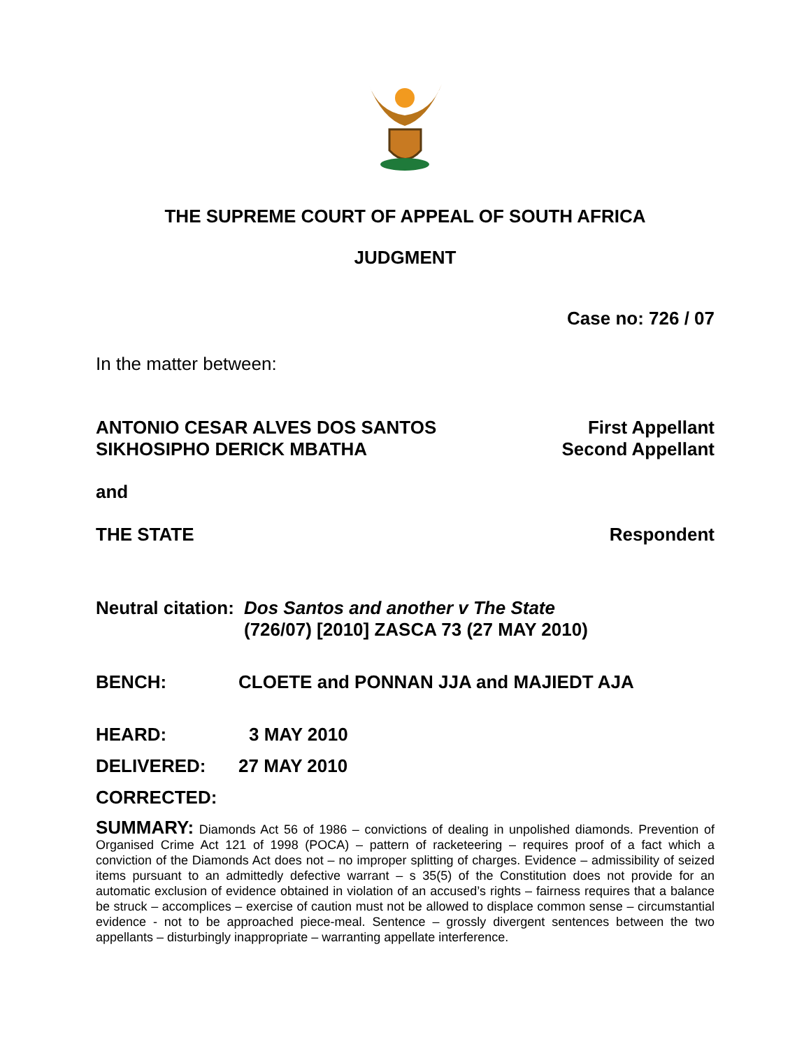THE SUPREME COURT OF APPEAL OF SOUTH AFRICA
JUDGMENT
Case no: 726 / 07
In the matter between:
ANTONIO CESAR ALVES DOS SANTOS First Appellant
SIKHOSIPHO DERICK MBATHA Second Appellant
and
THE STATE Respondent
Neutral citation: Dos Santos and another v The State
(726/07) [2010] ZASCA 73 (27 MAY 2010)
BENCH: CLOETE and PONNAN JJA and MAJIEDT AJA
HEARD: 3 MAY 2010
DELIVERED: 27 MAY 2010
CORRECTED:
SUMMARY: Diamonds Act 56 of 1986 – convictions of dealing in unpolished diamonds. Prevention of Organised Crime Act 121 of 1998 (POCA) – pattern of racketeering – requires proof of a fact which a conviction of the Diamonds Act does not – no improper splitting of charges. Evidence – admissibility of seized items pursuant to an admittedly defective warrant – s 35(5) of the Constitution does not provide for an automatic exclusion of evidence obtained in violation of an accused’s rights – fairness requires that a balance be struck – accomplices – exercise of caution must not be allowed to displace common sense – circumstantial evidence - not to be approached piece-meal. Sentence – grossly divergent sentences between the two appellants – disturbingly inappropriate – warranting appellate interference.